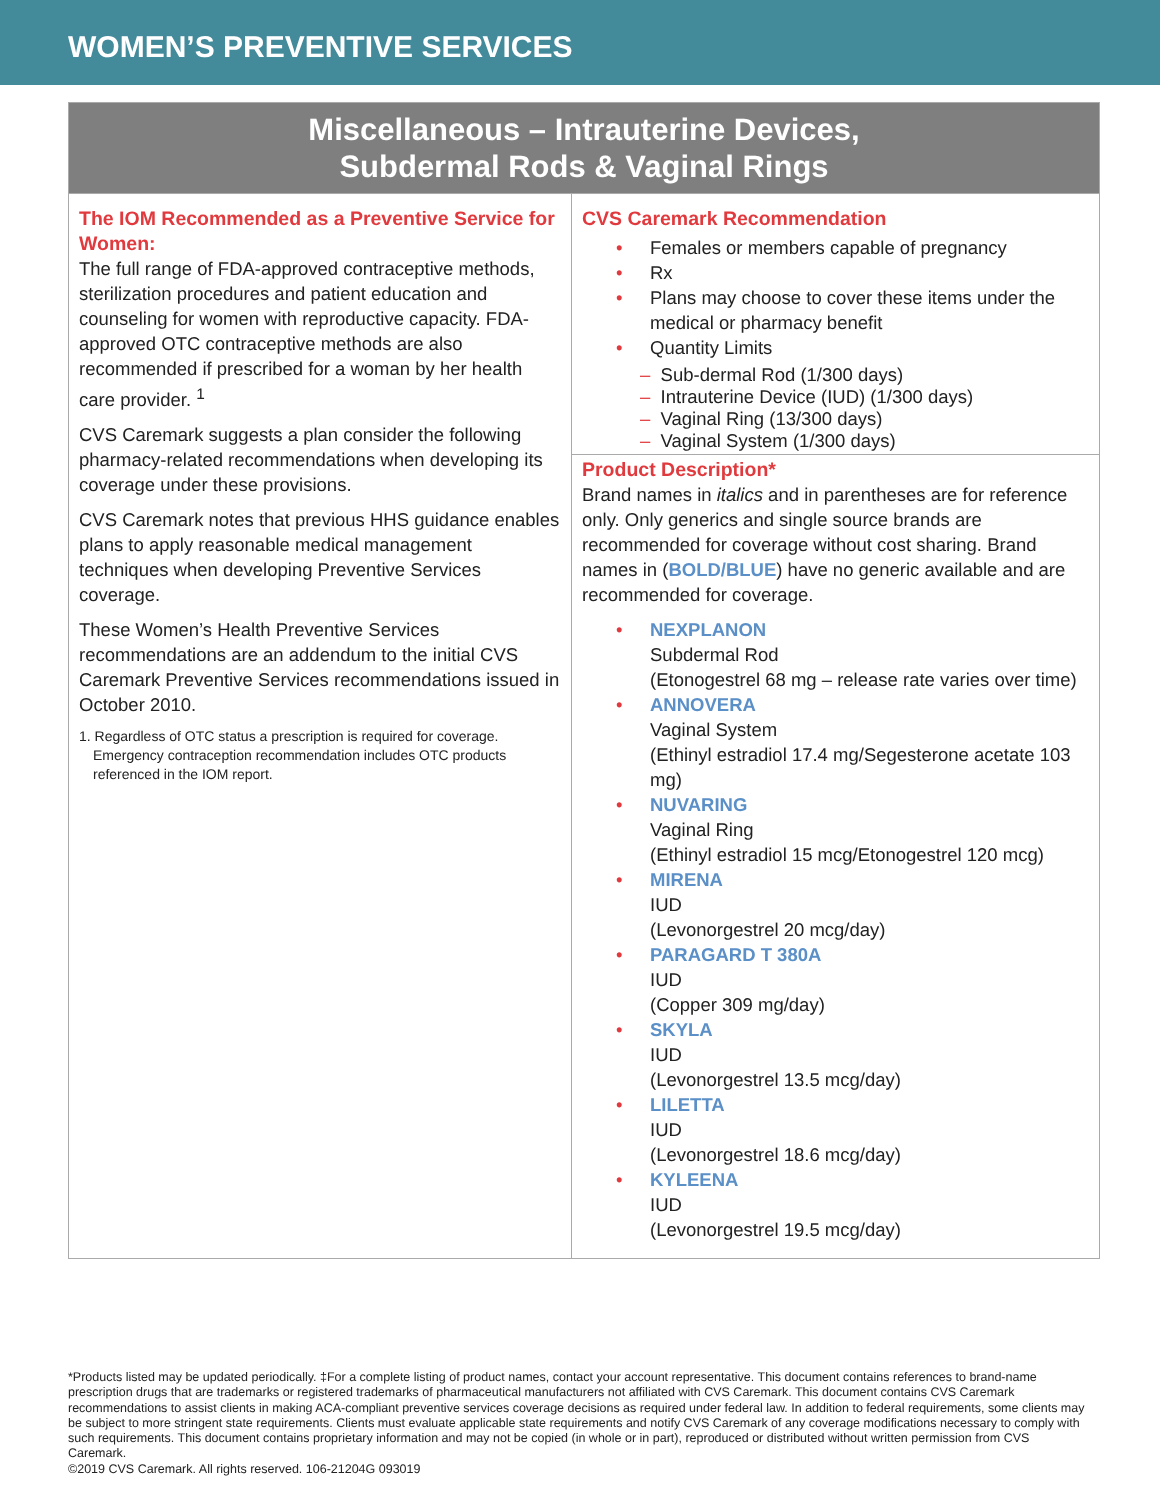WOMEN’S PREVENTIVE SERVICES
| Miscellaneous – Intrauterine Devices, Subdermal Rods & Vaginal Rings | |
| --- | --- |
| The IOM Recommended as a Preventive Service for Women: The full range of FDA-approved contraceptive methods, sterilization procedures and patient education and counseling for women with reproductive capacity. FDA-approved OTC contraceptive methods are also recommended if prescribed for a woman by her health care provider. <sup>1</sup> CVS Caremark suggests a plan consider the following pharmacy-related recommendations when developing its coverage under these provisions. CVS Caremark notes that previous HHS guidance enables plans to apply reasonable medical management techniques when developing Preventive Services coverage. These Women’s Health Preventive Services recommendations are an addendum to the initial CVS Caremark Preventive Services recommendations issued in October 2010. 1. Regardless of OTC status a prescription is required for coverage. Emergency contraception recommendation includes OTC products referenced in the IOM report. | CVS Caremark Recommendation • Females or members capable of pregnancy • Rx • Plans may choose to cover these items under the medical or pharmacy benefit • Quantity Limits – Sub-dermal Rod (1/300 days) – Intrauterine Device (IUD) (1/300 days) – Vaginal Ring (13/300 days) – Vaginal System (1/300 days) Product Description* Brand names in italics and in parentheses are for reference only. Only generics and single source brands are recommended for coverage without cost sharing. Brand names in ( BOLD/BLUE ) have no generic available and are recommended for coverage. • NEXPLANON Subdermal Rod (Etonogestrel 68 mg – release rate varies over time) • ANNOVERA Vaginal System (Ethinyl estradiol 17.4 mg/Segesterone acetate 103 mg) • NUVARING Vaginal Ring (Ethinyl estradiol 15 mcg/Etonogestrel 120 mcg) • MIRENA IUD (Levonorgestrel 20 mcg/day) • PARAGARD T 380A IUD (Copper 309 mg/day) • SKYLA IUD (Levonorgestrel 13.5 mcg/day) • LILETTA IUD (Levonorgestrel 18.6 mcg/day) • KYLEENA IUD (Levonorgestrel 19.5 mcg/day) |
*Products listed may be updated periodically. ‡For a complete listing of product names, contact your account representative. This document contains references to brand-name prescription drugs that are trademarks or registered trademarks of pharmaceutical manufacturers not affiliated with CVS Caremark. This document contains CVS Caremark recommendations to assist clients in making ACA-compliant preventive services coverage decisions as required under federal law. In addition to federal requirements, some clients may be subject to more stringent state requirements. Clients must evaluate applicable state requirements and notify CVS Caremark of any coverage modifications necessary to comply with such requirements. This document contains proprietary information and may not be copied (in whole or in part), reproduced or distributed without written permission from CVS Caremark.
©2019 CVS Caremark. All rights reserved. 106-21204G 093019